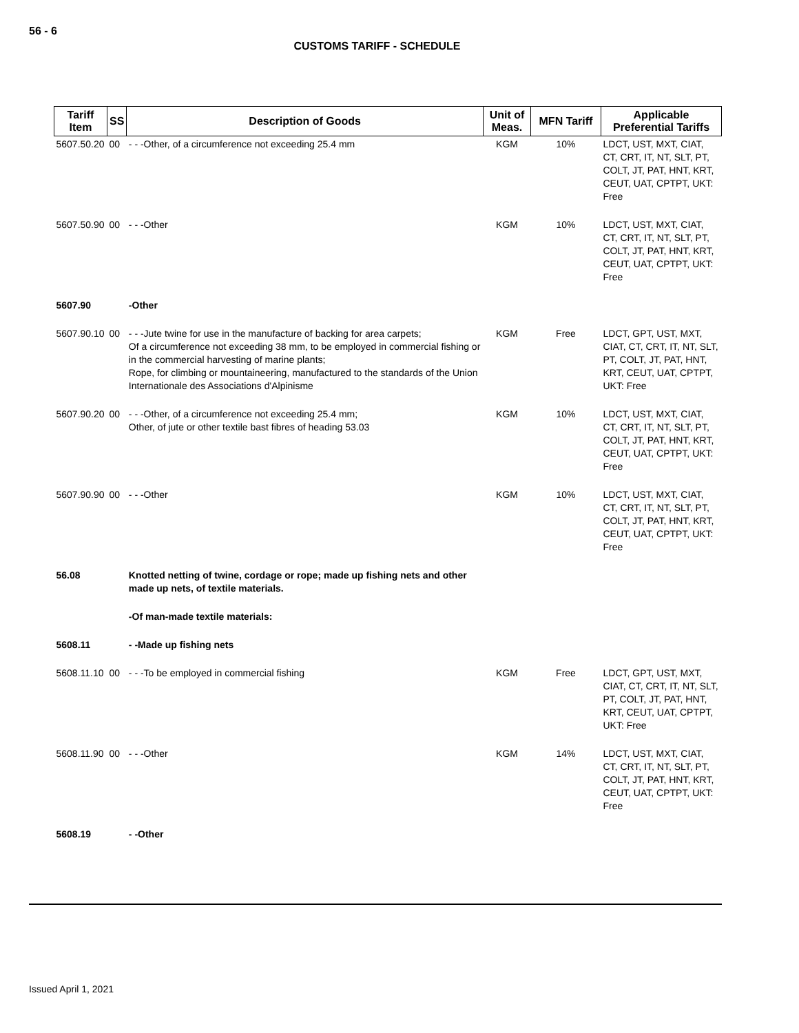56 - 6
CUSTOMS TARIFF - SCHEDULE
| Tariff Item | SS | Description of Goods | Unit of Meas. | MFN Tariff | Applicable Preferential Tariffs |
| --- | --- | --- | --- | --- | --- |
| 5607.50.20 | 00 | - - -Other, of a circumference not exceeding 25.4 mm | KGM | 10% | LDCT, UST, MXT, CIAT, CT, CRT, IT, NT, SLT, PT, COLT, JT, PAT, HNT, KRT, CEUT, UAT, CPTPT, UKT: Free |
| 5607.50.90 | 00 | - - -Other | KGM | 10% | LDCT, UST, MXT, CIAT, CT, CRT, IT, NT, SLT, PT, COLT, JT, PAT, HNT, KRT, CEUT, UAT, CPTPT, UKT: Free |
| 5607.90 | | -Other | | | |
| 5607.90.10 | 00 | - - -Jute twine for use in the manufacture of backing for area carpets; Of a circumference not exceeding 38 mm, to be employed in commercial fishing or in the commercial harvesting of marine plants; Rope, for climbing or mountaineering, manufactured to the standards of the Union Internationale des Associations d'Alpinisme | KGM | Free | LDCT, GPT, UST, MXT, CIAT, CT, CRT, IT, NT, SLT, PT, COLT, JT, PAT, HNT, KRT, CEUT, UAT, CPTPT, UKT: Free |
| 5607.90.20 | 00 | - - -Other, of a circumference not exceeding 25.4 mm; Other, of jute or other textile bast fibres of heading 53.03 | KGM | 10% | LDCT, UST, MXT, CIAT, CT, CRT, IT, NT, SLT, PT, COLT, JT, PAT, HNT, KRT, CEUT, UAT, CPTPT, UKT: Free |
| 5607.90.90 | 00 | - - -Other | KGM | 10% | LDCT, UST, MXT, CIAT, CT, CRT, IT, NT, SLT, PT, COLT, JT, PAT, HNT, KRT, CEUT, UAT, CPTPT, UKT: Free |
| 56.08 | | Knotted netting of twine, cordage or rope; made up fishing nets and other made up nets, of textile materials. | | | |
| | | -Of man-made textile materials: | | | |
| 5608.11 | | - -Made up fishing nets | | | |
| 5608.11.10 | 00 | - - -To be employed in commercial fishing | KGM | Free | LDCT, GPT, UST, MXT, CIAT, CT, CRT, IT, NT, SLT, PT, COLT, JT, PAT, HNT, KRT, CEUT, UAT, CPTPT, UKT: Free |
| 5608.11.90 | 00 | - - -Other | KGM | 14% | LDCT, UST, MXT, CIAT, CT, CRT, IT, NT, SLT, PT, COLT, JT, PAT, HNT, KRT, CEUT, UAT, CPTPT, UKT: Free |
| 5608.19 | | - -Other | | | |
Issued April 1, 2021